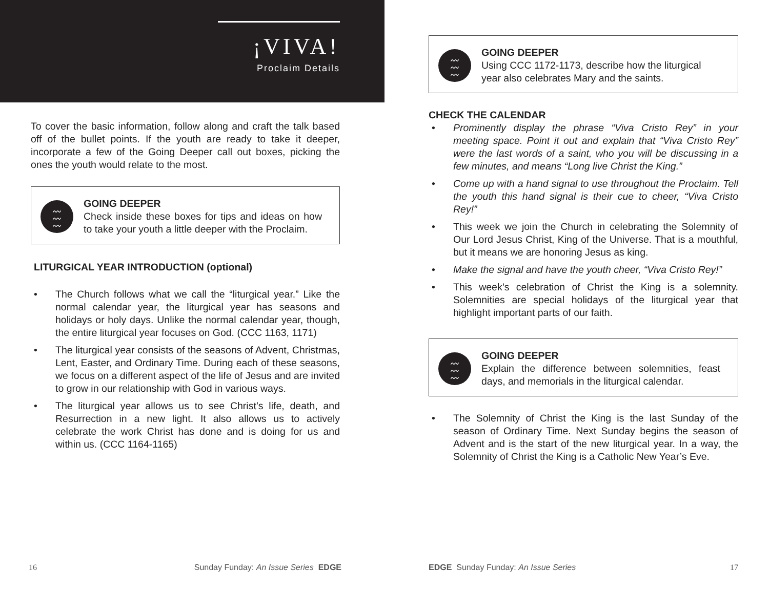¡VIVA!
Proclaim Details
To cover the basic information, follow along and craft the talk based off of the bullet points. If the youth are ready to take it deeper, incorporate a few of the Going Deeper call out boxes, picking the ones the youth would relate to the most.
〰
〰
〰
GOING DEEPER
Check inside these boxes for tips and ideas on how to take your youth a little deeper with the Proclaim.
LITURGICAL YEAR INTRODUCTION (optional)
• The Church follows what we call the “liturgical year.” Like the normal calendar year, the liturgical year has seasons and holidays or holy days. Unlike the normal calendar year, though, the entire liturgical year focuses on God. (CCC 1163, 1171)
• The liturgical year consists of the seasons of Advent, Christmas, Lent, Easter, and Ordinary Time. During each of these seasons, we focus on a different aspect of the life of Jesus and are invited to grow in our relationship with God in various ways.
• The liturgical year allows us to see Christ’s life, death, and Resurrection in a new light. It also allows us to actively celebrate the work Christ has done and is doing for us and within us. (CCC 1164-1165)
16 Sunday Funday: An Issue Series EDGE
〰
〰
〰
GOING DEEPER
Using CCC 1172-1173, describe how the liturgical year also celebrates Mary and the saints.
CHECK THE CALENDAR
• Prominently display the phrase “Viva Cristo Rey” in your meeting space. Point it out and explain that “Viva Cristo Rey” were the last words of a saint, who you will be discussing in a few minutes, and means “Long live Christ the King.”
• Come up with a hand signal to use throughout the Proclaim. Tell the youth this hand signal is their cue to cheer, “Viva Cristo Rey!”
• This week we join the Church in celebrating the Solemnity of Our Lord Jesus Christ, King of the Universe. That is a mouthful, but it means we are honoring Jesus as king.
• Make the signal and have the youth cheer, “Viva Cristo Rey!”
• This week’s celebration of Christ the King is a solemnity. Solemnities are special holidays of the liturgical year that highlight important parts of our faith.
〰
〰
〰
GOING DEEPER
Explain the difference between solemnities, feast days, and memorials in the liturgical calendar.
• The Solemnity of Christ the King is the last Sunday of the season of Ordinary Time. Next Sunday begins the season of Advent and is the start of the new liturgical year. In a way, the Solemnity of Christ the King is a Catholic New Year’s Eve.
EDGE Sunday Funday: An Issue Series 17